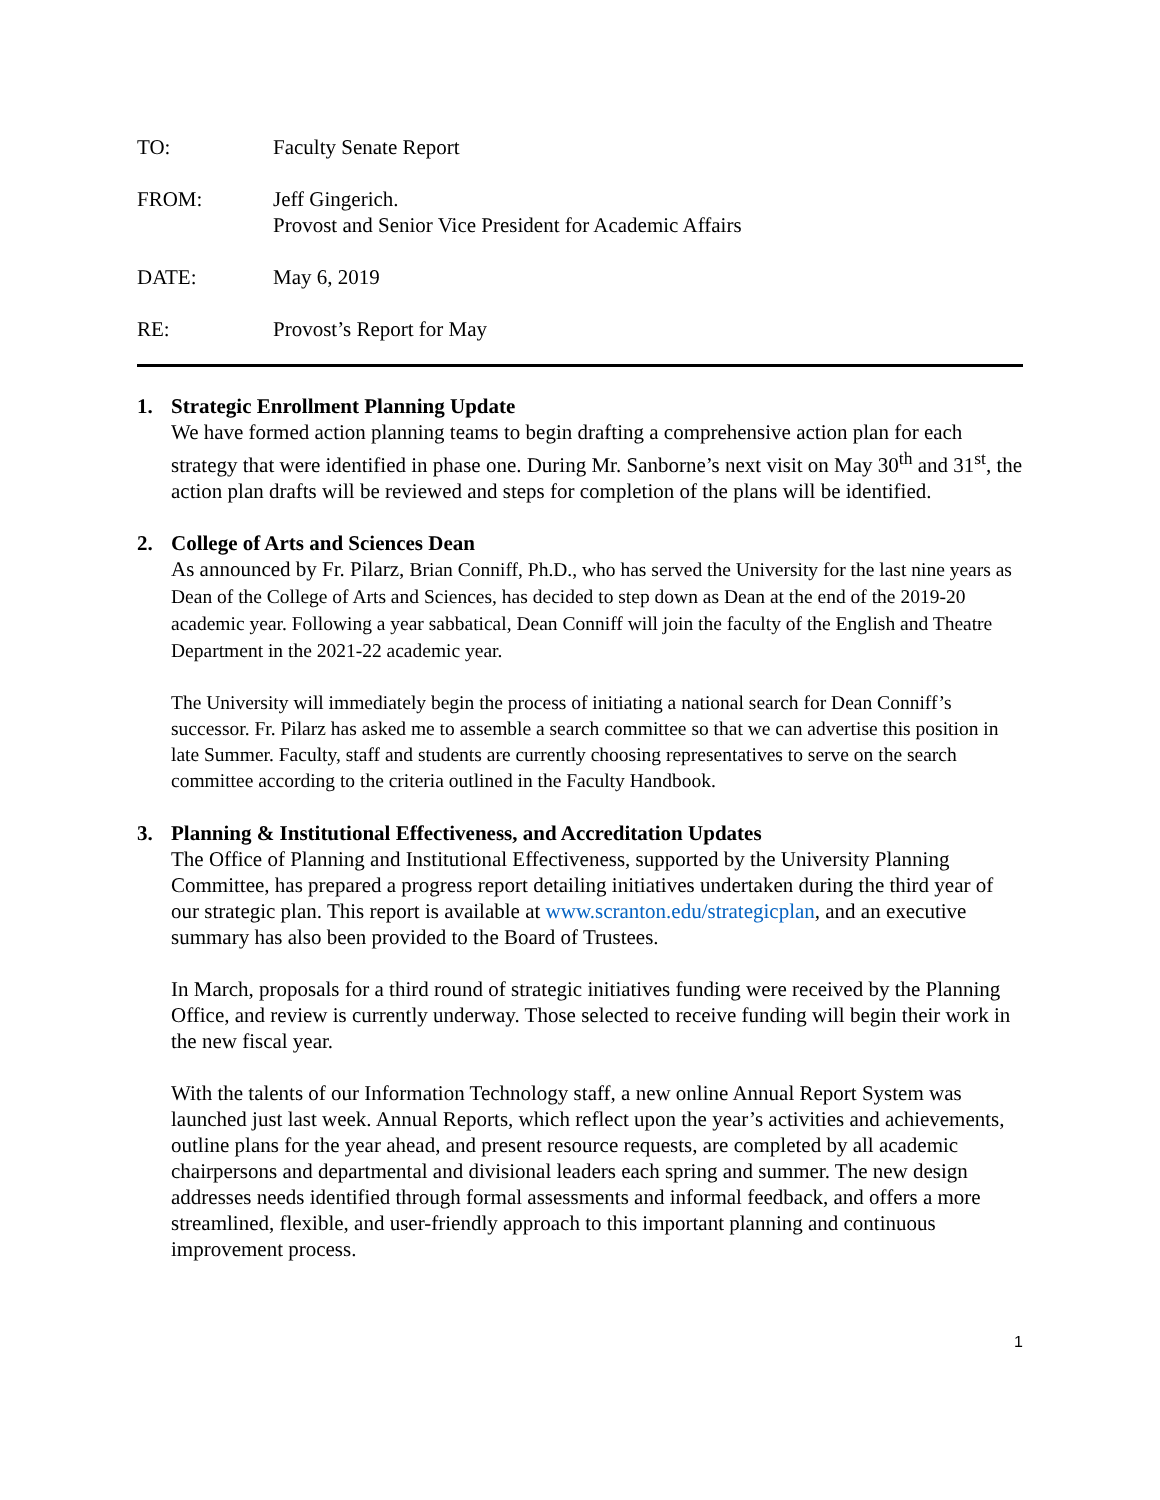TO: Faculty Senate Report
FROM: Jeff Gingerich.
Provost and Senior Vice President for Academic Affairs
DATE: May 6, 2019
RE: Provost’s Report for May
1. Strategic Enrollment Planning Update
We have formed action planning teams to begin drafting a comprehensive action plan for each strategy that were identified in phase one. During Mr. Sanborne’s next visit on May 30<sup>th</sup> and 31<sup>st</sup>, the action plan drafts will be reviewed and steps for completion of the plans will be identified.
2. College of Arts and Sciences Dean
As announced by Fr. Pilarz, Brian Conniff, Ph.D., who has served the University for the last nine years as Dean of the College of Arts and Sciences, has decided to step down as Dean at the end of the 2019-20 academic year. Following a year sabbatical, Dean Conniff will join the faculty of the English and Theatre Department in the 2021-22 academic year.
The University will immediately begin the process of initiating a national search for Dean Conniff’s successor. Fr. Pilarz has asked me to assemble a search committee so that we can advertise this position in late Summer. Faculty, staff and students are currently choosing representatives to serve on the search committee according to the criteria outlined in the Faculty Handbook.
3. Planning & Institutional Effectiveness, and Accreditation Updates
The Office of Planning and Institutional Effectiveness, supported by the University Planning Committee, has prepared a progress report detailing initiatives undertaken during the third year of our strategic plan. This report is available at www.scranton.edu/strategicplan, and an executive summary has also been provided to the Board of Trustees.
In March, proposals for a third round of strategic initiatives funding were received by the Planning Office, and review is currently underway. Those selected to receive funding will begin their work in the new fiscal year.
With the talents of our Information Technology staff, a new online Annual Report System was launched just last week. Annual Reports, which reflect upon the year’s activities and achievements, outline plans for the year ahead, and present resource requests, are completed by all academic chairpersons and departmental and divisional leaders each spring and summer. The new design addresses needs identified through formal assessments and informal feedback, and offers a more streamlined, flexible, and user-friendly approach to this important planning and continuous improvement process.
1